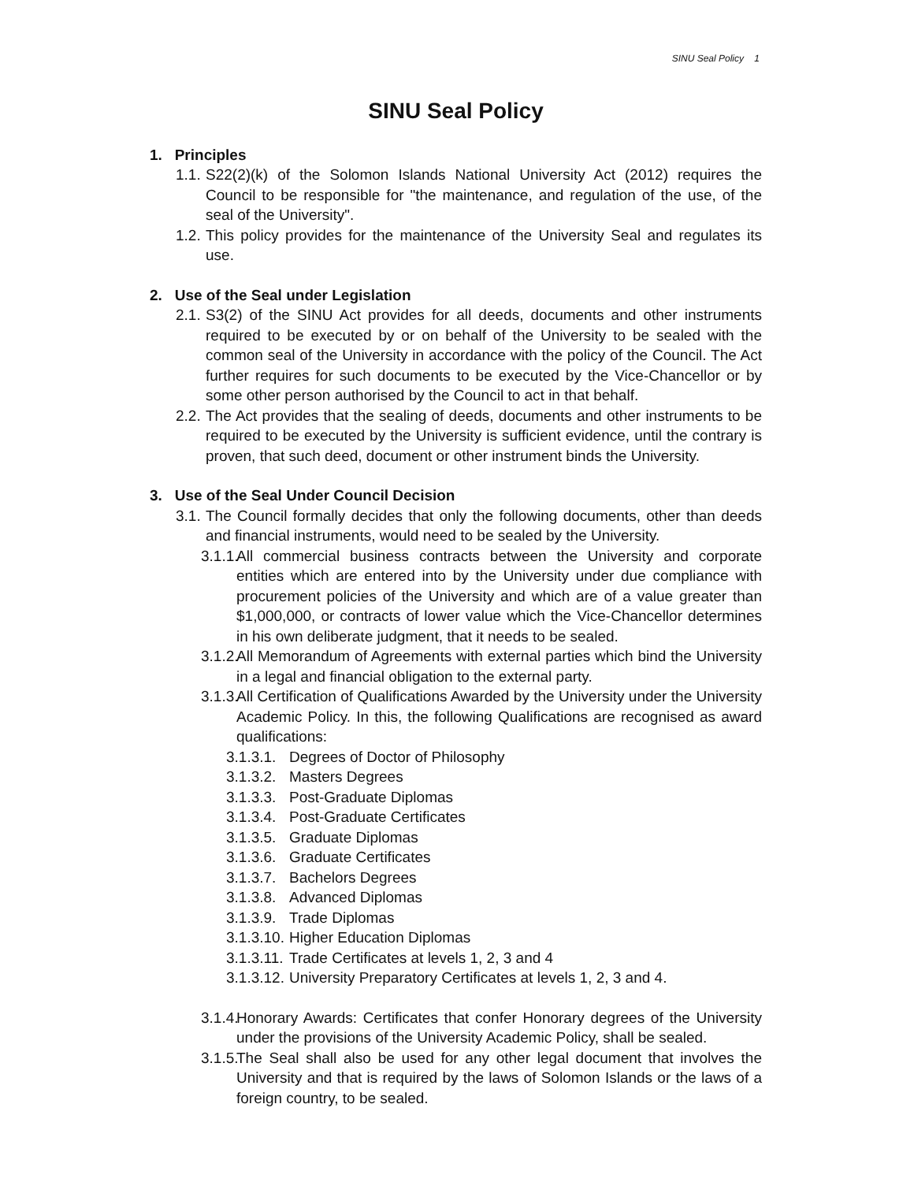SINU Seal Policy 1
SINU Seal Policy
1. Principles
1.1. S22(2)(k) of the Solomon Islands National University Act (2012) requires the Council to be responsible for "the maintenance, and regulation of the use, of the seal of the University".
1.2. This policy provides for the maintenance of the University Seal and regulates its use.
2. Use of the Seal under Legislation
2.1. S3(2) of the SINU Act provides for all deeds, documents and other instruments required to be executed by or on behalf of the University to be sealed with the common seal of the University in accordance with the policy of the Council. The Act further requires for such documents to be executed by the Vice-Chancellor or by some other person authorised by the Council to act in that behalf.
2.2. The Act provides that the sealing of deeds, documents and other instruments to be required to be executed by the University is sufficient evidence, until the contrary is proven, that such deed, document or other instrument binds the University.
3. Use of the Seal Under Council Decision
3.1. The Council formally decides that only the following documents, other than deeds and financial instruments, would need to be sealed by the University.
3.1.1. All commercial business contracts between the University and corporate entities which are entered into by the University under due compliance with procurement policies of the University and which are of a value greater than $1,000,000, or contracts of lower value which the Vice-Chancellor determines in his own deliberate judgment, that it needs to be sealed.
3.1.2. All Memorandum of Agreements with external parties which bind the University in a legal and financial obligation to the external party.
3.1.3. All Certification of Qualifications Awarded by the University under the University Academic Policy. In this, the following Qualifications are recognised as award qualifications:
3.1.3.1. Degrees of Doctor of Philosophy
3.1.3.2. Masters Degrees
3.1.3.3. Post-Graduate Diplomas
3.1.3.4. Post-Graduate Certificates
3.1.3.5. Graduate Diplomas
3.1.3.6. Graduate Certificates
3.1.3.7. Bachelors Degrees
3.1.3.8. Advanced Diplomas
3.1.3.9. Trade Diplomas
3.1.3.10. Higher Education Diplomas
3.1.3.11. Trade Certificates at levels 1, 2, 3 and 4
3.1.3.12. University Preparatory Certificates at levels 1, 2, 3 and 4.
3.1.4. Honorary Awards: Certificates that confer Honorary degrees of the University under the provisions of the University Academic Policy, shall be sealed.
3.1.5. The Seal shall also be used for any other legal document that involves the University and that is required by the laws of Solomon Islands or the laws of a foreign country, to be sealed.